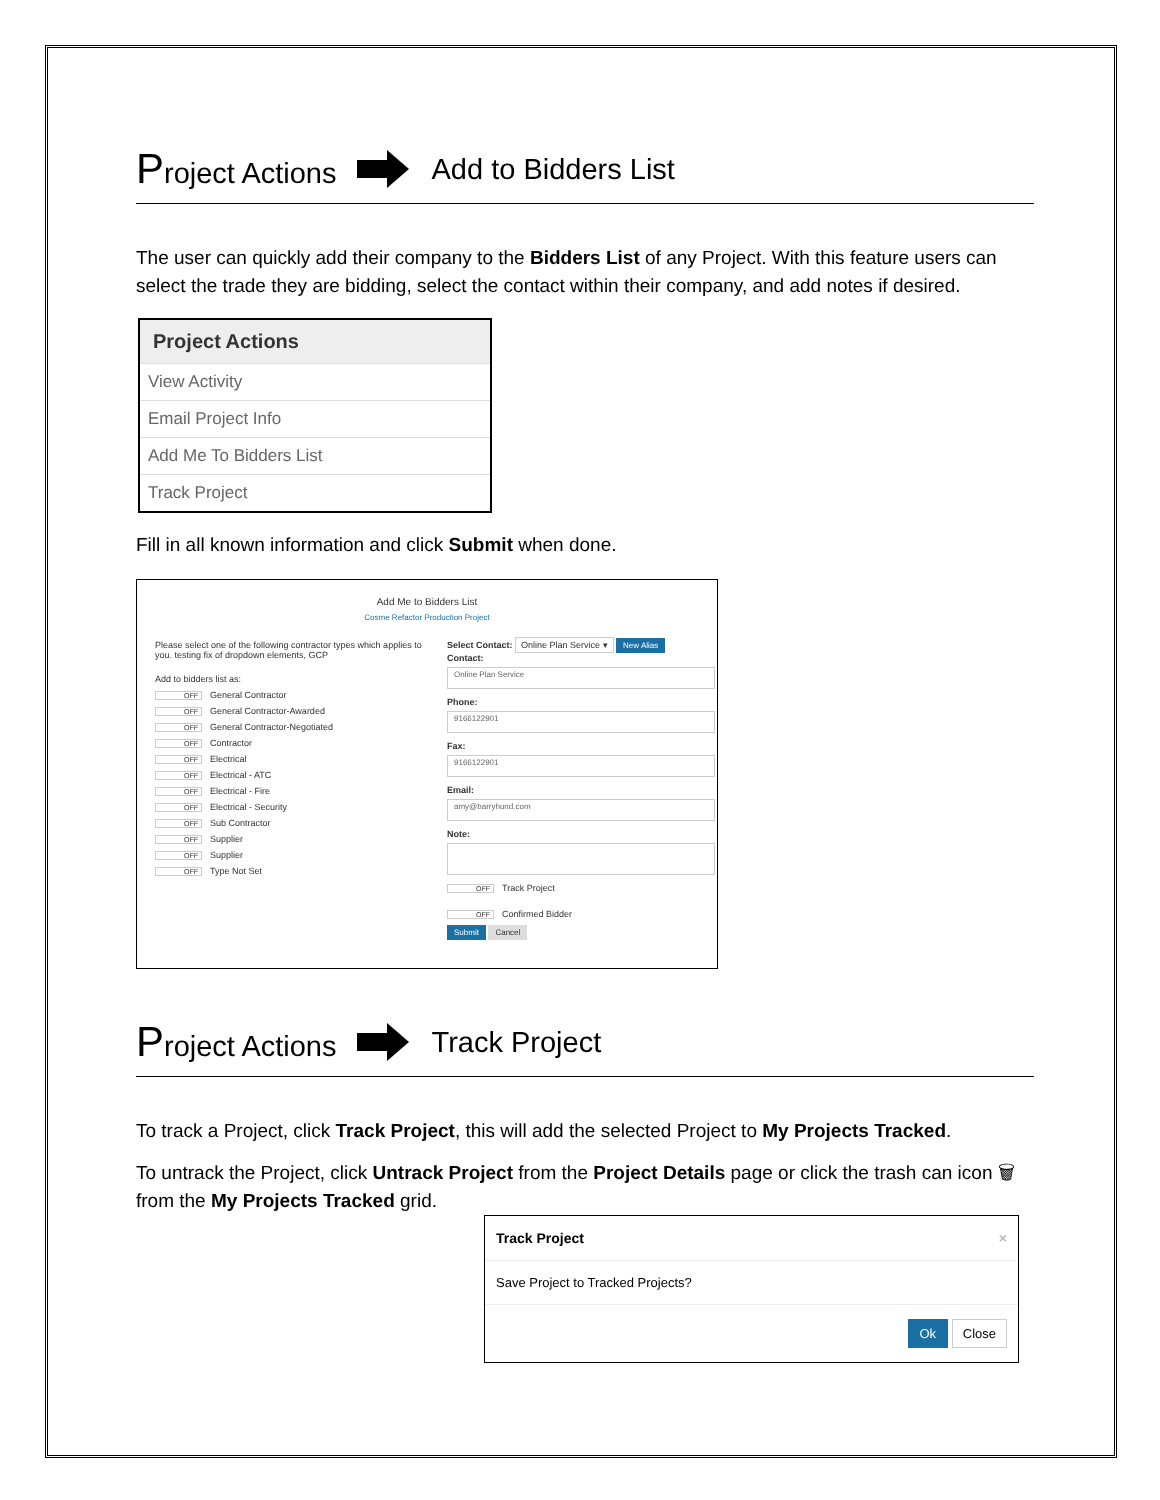Project Actions Add to Bidders List
The user can quickly add their company to the Bidders List of any Project. With this feature users can select the trade they are bidding, select the contact within their company, and add notes if desired.
Project Actions
View Activity
Email Project Info
Add Me To Bidders List
Track Project
Fill in all known information and click Submit when done.
Add Me to Bidders List
Cosme Refactor Production Project
Please select one of the following contractor types which applies to you. testing fix of dropdown elements, GCP
Add to bidders list as:
OFF General Contractor
OFF General Contractor-Awarded
OFF General Contractor-Negotiated
OFF Contractor
OFF Electrical
OFF Electrical - ATC
OFF Electrical - Fire
OFF Electrical - Security
OFF Sub Contractor
OFF Supplier
OFF Supplier
OFF Type Not Set
Select Contact: Online Plan Service ▾ New Alias
Contact:
Online Plan Service
Phone:
9166122901
Fax:
9166122901
Email:
amy@barryhund.com
Note:
OFF Track Project
OFF Confirmed Bidder
Submit Cancel
Project Actions Track Project
To track a Project, click Track Project, this will add the selected Project to My Projects Tracked.
To untrack the Project, click Untrack Project from the Project Details page or click the trash can icon 🗑 from the My Projects Tracked grid.
Track Project ×
Save Project to Tracked Projects?
Ok Close